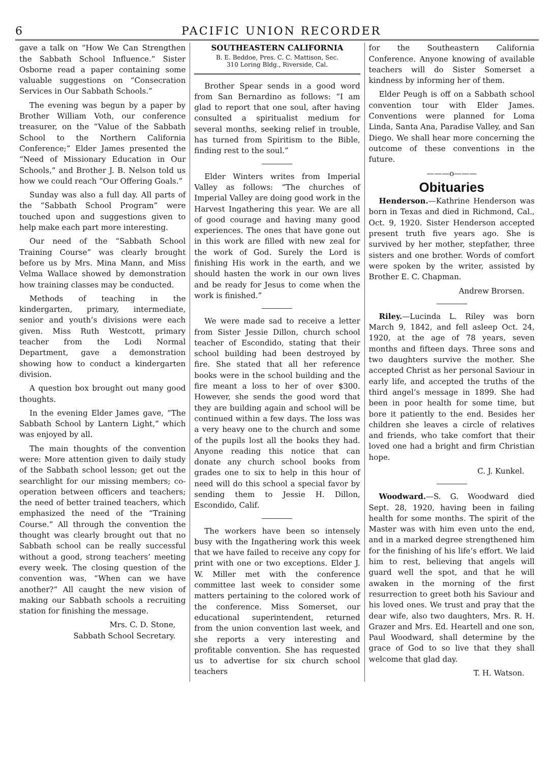6 PACIFIC UNION RECORDER
gave a talk on “How We Can Strengthen the Sabbath School Influence.” Sister Osborne read a paper containing some valuable suggestions on “Consecration Services in Our Sabbath Schools.”
The evening was begun by a paper by Brother William Voth, our conference treasurer, on the “Value of the Sabbath School to the Northern California Conference;” Elder James presented the “Need of Missionary Education in Our Schools,” and Brother J. B. Nelson told us how we could reach “Our Offering Goals.”
Sunday was also a full day. All parts of the “Sabbath School Program” were touched upon and suggestions given to help make each part more interesting.
Our need of the “Sabbath School Training Course” was clearly brought before us by Mrs. Mina Mann, and Miss Velma Wallace showed by demonstration how training classes may be conducted.
Methods of teaching in the kindergarten, primary, intermediate, senior and youth’s divisions were each given. Miss Ruth Westcott, primary teacher from the Lodi Normal Department, gave a demonstration showing how to conduct a kindergarten division.
A question box brought out many good thoughts.
In the evening Elder James gave, “The Sabbath School by Lantern Light,” which was enjoyed by all.
The main thoughts of the convention were: More attention given to daily study of the Sabbath school lesson; get out the searchlight for our missing members; co-operation between officers and teachers; the need of better trained teachers, which emphasized the need of the “Training Course.” All through the convention the thought was clearly brought out that no Sabbath school can be really successful without a good, strong teachers’ meeting every week. The closing question of the convention was, “When can we have another?” All caught the new vision of making our Sabbath schools a recruiting station for finishing the message.
Mrs. C. D. Stone,
Sabbath School Secretary.
SOUTHEASTERN CALIFORNIA
B. E. Beddoe, Pres. C. C. Mattison, Sec.
310 Loring Bldg., Riverside, Cal.
Brother Spear sends in a good word from San Bernardino as follows: “I am glad to report that one soul, after having consulted a spiritualist medium for several months, seeking relief in trouble, has turned from Spiritism to the Bible, finding rest to the soul.”
Elder Winters writes from Imperial Valley as follows: “The churches of Imperial Valley are doing good work in the Harvest Ingathering this year. We are all of good courage and having many good experiences. The ones that have gone out in this work are filled with new zeal for the work of God. Surely the Lord is finishing His work in the earth, and we should hasten the work in our own lives and be ready for Jesus to come when the work is finished.”
We were made sad to receive a letter from Sister Jessie Dillon, church school teacher of Escondido, stating that their school building had been destroyed by fire. She stated that all her reference books were in the school building and the fire meant a loss to her of over $300. However, she sends the good word that they are building again and school will be continued within a few days. The loss was a very heavy one to the church and some of the pupils lost all the books they had. Anyone reading this notice that can donate any church school books from grades one to six to help in this hour of need will do this school a special favor by sending them to Jessie H. Dillon, Escondido, Calif.
The workers have been so intensely busy with the Ingathering work this week that we have failed to receive any copy for print with one or two exceptions. Elder J. W. Miller met with the conference committee last week to consider some matters pertaining to the colored work of the conference. Miss Somerset, our educational superintendent, returned from the union convention last week, and she reports a very interesting and profitable convention. She has requested us to advertise for six church school teachers
for the Southeastern California Conference. Anyone knowing of available teachers will do Sister Somerset a kindness by informing her of them.
Elder Peugh is off on a Sabbath school convention tour with Elder James. Conventions were planned for Loma Linda, Santa Ana, Paradise Valley, and San Diego. We shall hear more concerning the outcome of these conventions in the future.
———o———
Obituaries
Henderson.—Kathrine Henderson was born in Texas and died in Richmond, Cal., Oct. 9, 1920. Sister Henderson accepted present truth five years ago. She is survived by her mother, stepfather, three sisters and one brother. Words of comfort were spoken by the writer, assisted by Brother E. C. Chapman.
Andrew Brorsen.
Riley.—Lucinda L. Riley was born March 9, 1842, and fell asleep Oct. 24, 1920, at the age of 78 years, seven months and fifteen days. Three sons and two daughters survive the mother. She accepted Christ as her personal Saviour in early life, and accepted the truths of the third angel’s message in 1899. She had been in poor health for some time, but bore it patiently to the end. Besides her children she leaves a circle of relatives and friends, who take comfort that their loved one had a bright and firm Christian hope.
C. J. Kunkel.
Woodward.—S. G. Woodward died Sept. 28, 1920, having been in failing health for some months. The spirit of the Master was with him even unto the end, and in a marked degree strengthened him for the finishing of his life’s effort. We laid him to rest, believing that angels will guard well the spot, and that he will awaken in the morning of the first resurrection to greet both his Saviour and his loved ones. We trust and pray that the dear wife, also two daughters, Mrs. R. H. Grazer and Mrs. Ed. Heartell and one son, Paul Woodward, shall determine by the grace of God to so live that they shall welcome that glad day.
T. H. Watson.